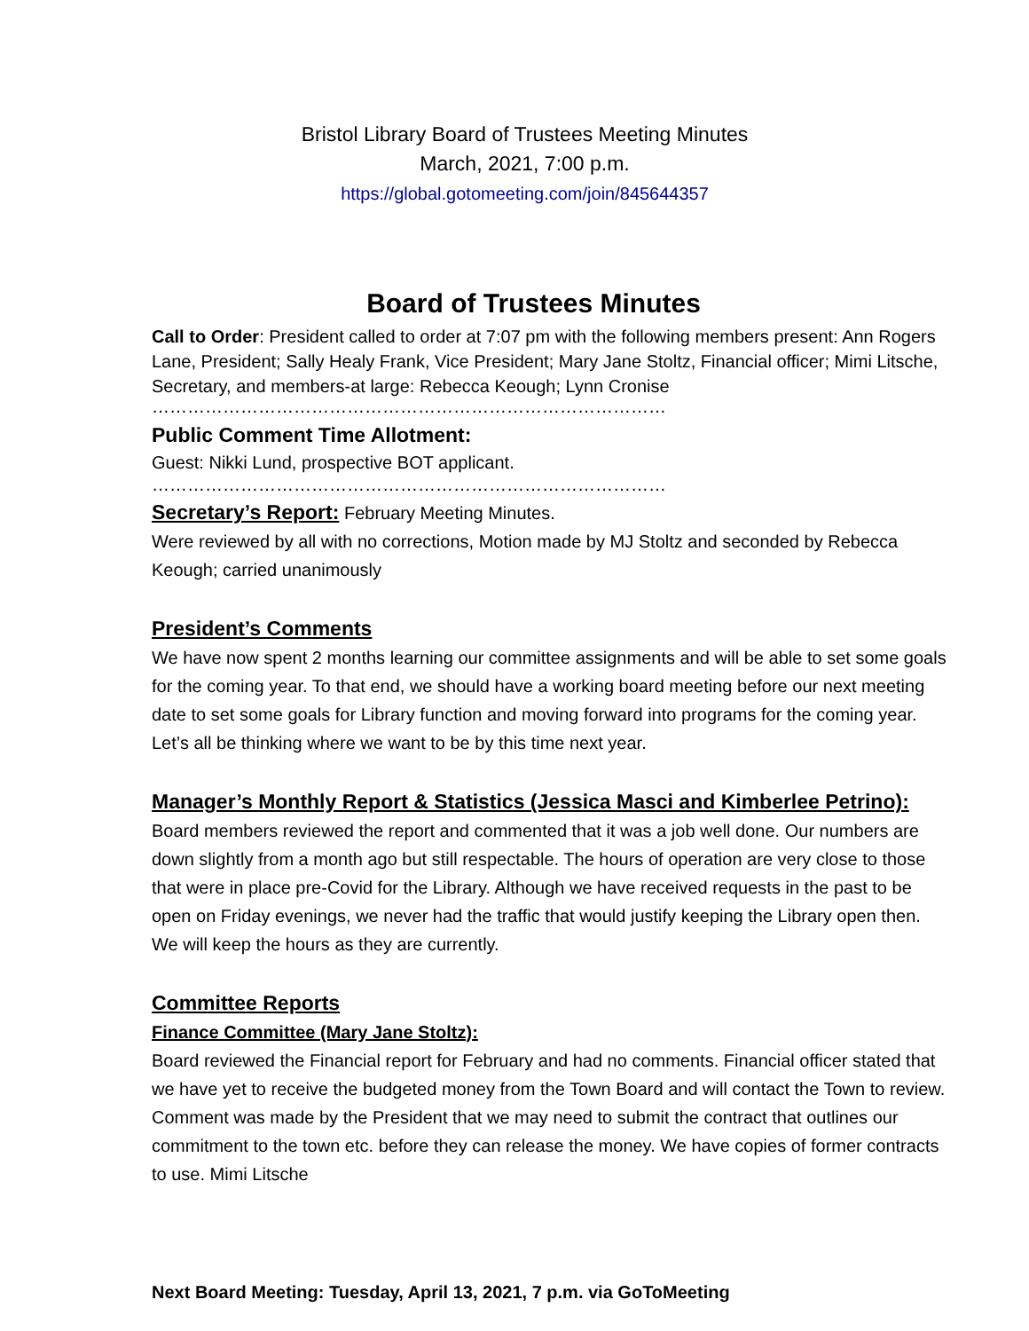Bristol Library Board of Trustees Meeting Minutes
March, 2021, 7:00 p.m.
https://global.gotomeeting.com/join/845644357
Board of Trustees Minutes
Call to Order: President called to order at 7:07 pm with the following members present: Ann Rogers Lane, President; Sally Healy Frank, Vice President; Mary Jane Stoltz, Financial officer; Mimi Litsche, Secretary, and members-at large: Rebecca Keough; Lynn Cronise
……………………………………………………………………………
Public Comment Time Allotment:
Guest: Nikki Lund, prospective BOT applicant.
……………………………………………………………………………
Secretary’s Report: February Meeting Minutes.
Were reviewed by all with no corrections, Motion made by MJ Stoltz and seconded by Rebecca Keough; carried unanimously
President’s Comments
We have now spent 2 months learning our committee assignments and will be able to set some goals for the coming year. To that end, we should have a working board meeting before our next meeting date to set some goals for Library function and moving forward into programs for the coming year. Let’s all be thinking where we want to be by this time next year.
Manager’s Monthly Report & Statistics (Jessica Masci and Kimberlee Petrino):
Board members reviewed the report and commented that it was a job well done. Our numbers are down slightly from a month ago but still respectable. The hours of operation are very close to those that were in place pre-Covid for the Library. Although we have received requests in the past to be open on Friday evenings, we never had the traffic that would justify keeping the Library open then. We will keep the hours as they are currently.
Committee Reports
Finance Committee (Mary Jane Stoltz):
Board reviewed the Financial report for February and had no comments. Financial officer stated that we have yet to receive the budgeted money from the Town Board and will contact the Town to review. Comment was made by the President that we may need to submit the contract that outlines our commitment to the town etc. before they can release the money. We have copies of former contracts to use. Mimi Litsche
Next Board Meeting: Tuesday, April 13, 2021, 7 p.m. via GoToMeeting